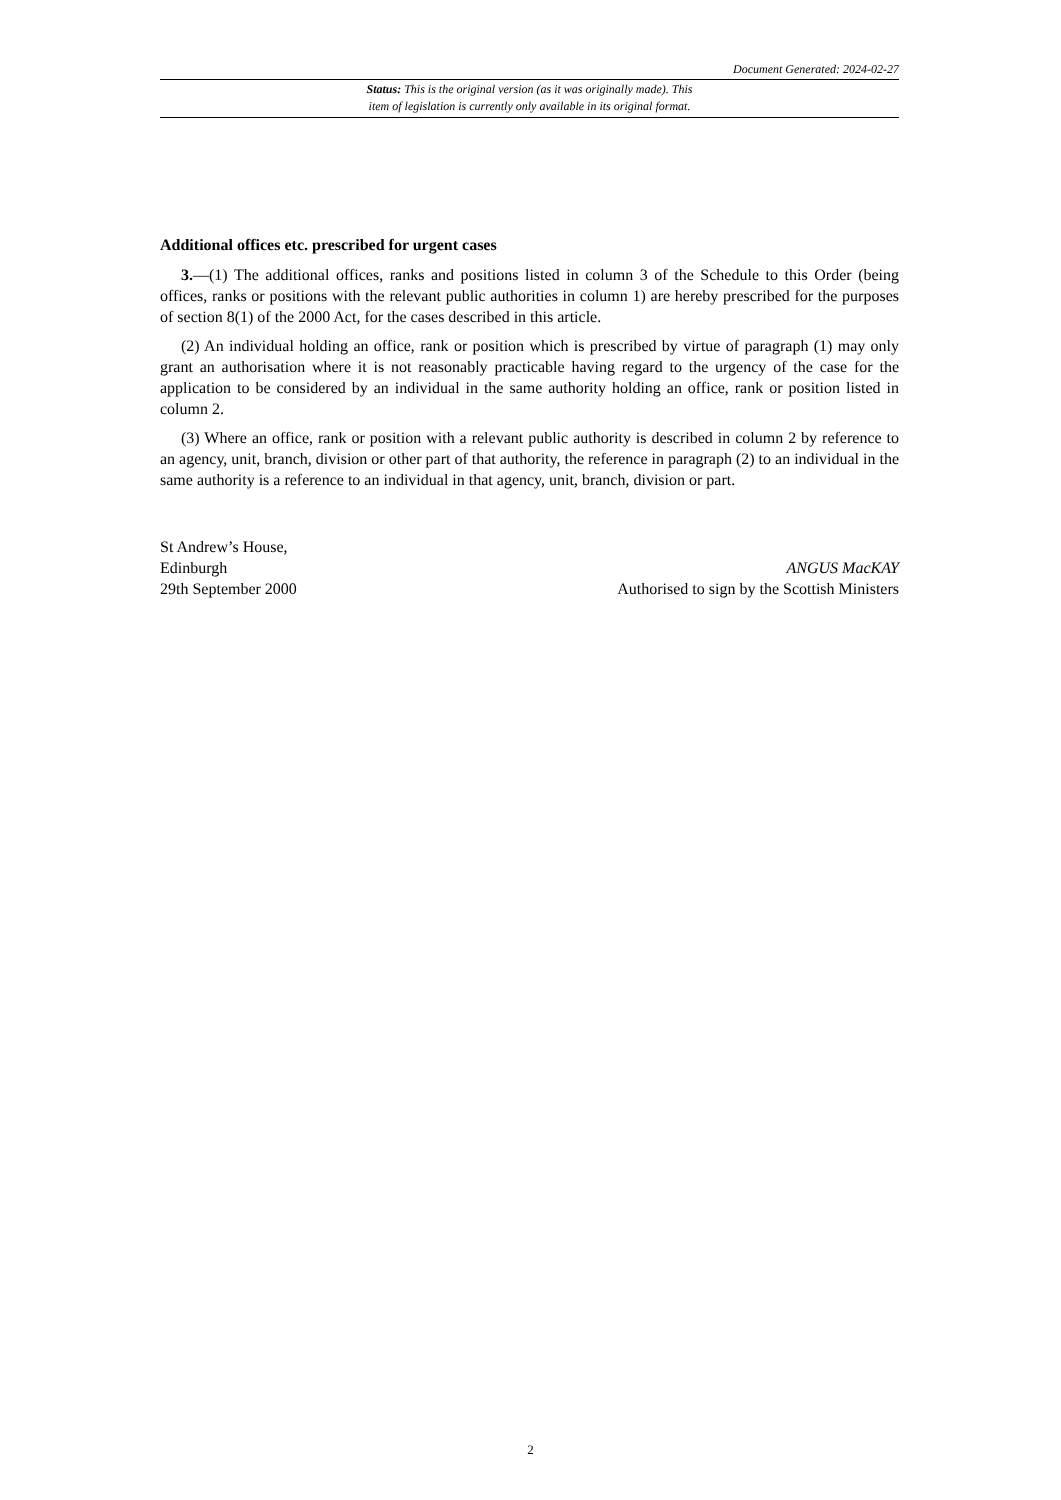Document Generated: 2024-02-27
Status: This is the original version (as it was originally made). This
item of legislation is currently only available in its original format.
Additional offices etc. prescribed for urgent cases
3.—(1) The additional offices, ranks and positions listed in column 3 of the Schedule to this Order (being offices, ranks or positions with the relevant public authorities in column 1) are hereby prescribed for the purposes of section 8(1) of the 2000 Act, for the cases described in this article.
(2) An individual holding an office, rank or position which is prescribed by virtue of paragraph (1) may only grant an authorisation where it is not reasonably practicable having regard to the urgency of the case for the application to be considered by an individual in the same authority holding an office, rank or position listed in column 2.
(3) Where an office, rank or position with a relevant public authority is described in column 2 by reference to an agency, unit, branch, division or other part of that authority, the reference in paragraph (2) to an individual in the same authority is a reference to an individual in that agency, unit, branch, division or part.
St Andrew’s House,
Edinburgh
29th September 2000
ANGUS MacKAY
Authorised to sign by the Scottish Ministers
2